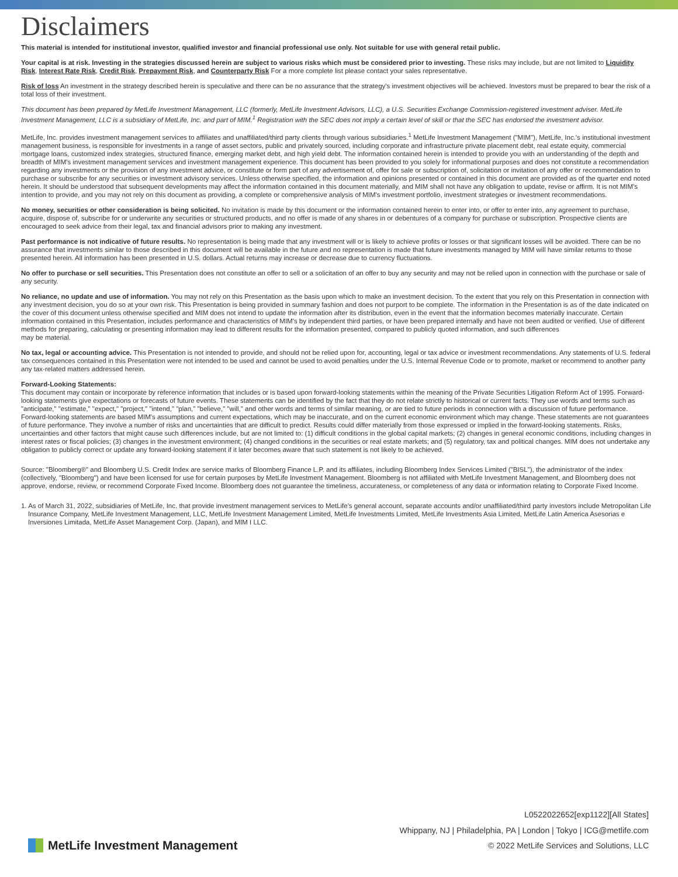Disclaimers
This material is intended for institutional investor, qualified investor and financial professional use only. Not suitable for use with general retail public.
Your capital is at risk. Investing in the strategies discussed herein are subject to various risks which must be considered prior to investing. These risks may include, but are not limited to Liquidity Risk, Interest Rate Risk, Credit Risk, Prepayment Risk, and Counterparty Risk For a more complete list please contact your sales representative.
Risk of loss An investment in the strategy described herein is speculative and there can be no assurance that the strategy's investment objectives will be achieved. Investors must be prepared to bear the risk of a total loss of their investment.
This document has been prepared by MetLife Investment Management, LLC (formerly, MetLife Investment Advisors, LLC), a U.S. Securities Exchange Commission-registered investment adviser. MetLife Investment Management, LLC is a subsidiary of MetLife, Inc. and part of MIM.<sup>1</sup> Registration with the SEC does not imply a certain level of skill or that the SEC has endorsed the investment advisor.
MetLife, Inc. provides investment management services to affiliates and unaffiliated/third party clients through various subsidiaries.<sup>1</sup> MetLife Investment Management ("MIM"), MetLife, Inc.'s institutional investment management business, is responsible for investments in a range of asset sectors, public and privately sourced, including corporate and infrastructure private placement debt, real estate equity, commercial mortgage loans, customized index strategies, structured finance, emerging market debt, and high yield debt. The information contained herein is intended to provide you with an understanding of the depth and breadth of MIM's investment management services and investment management experience. This document has been provided to you solely for informational purposes and does not constitute a recommendation regarding any investments or the provision of any investment advice, or constitute or form part of any advertisement of, offer for sale or subscription of, solicitation or invitation of any offer or recommendation to purchase or subscribe for any securities or investment advisory services. Unless otherwise specified, the information and opinions presented or contained in this document are provided as of the quarter end noted herein. It should be understood that subsequent developments may affect the information contained in this document materially, and MIM shall not have any obligation to update, revise or affirm. It is not MIM's intention to provide, and you may not rely on this document as providing, a complete or comprehensive analysis of MIM's investment portfolio, investment strategies or investment recommendations.
No money, securities or other consideration is being solicited. No invitation is made by this document or the information contained herein to enter into, or offer to enter into, any agreement to purchase, acquire, dispose of, subscribe for or underwrite any securities or structured products, and no offer is made of any shares in or debentures of a company for purchase or subscription. Prospective clients are encouraged to seek advice from their legal, tax and financial advisors prior to making any investment.
Past performance is not indicative of future results. No representation is being made that any investment will or is likely to achieve profits or losses or that significant losses will be avoided. There can be no assurance that investments similar to those described in this document will be available in the future and no representation is made that future investments managed by MIM will have similar returns to those presented herein. All information has been presented in U.S. dollars. Actual returns may increase or decrease due to currency fluctuations.
No offer to purchase or sell securities. This Presentation does not constitute an offer to sell or a solicitation of an offer to buy any security and may not be relied upon in connection with the purchase or sale of any security.
No reliance, no update and use of information. You may not rely on this Presentation as the basis upon which to make an investment decision. To the extent that you rely on this Presentation in connection with any investment decision, you do so at your own risk. This Presentation is being provided in summary fashion and does not purport to be complete. The information in the Presentation is as of the date indicated on the cover of this document unless otherwise specified and MIM does not intend to update the information after its distribution, even in the event that the information becomes materially inaccurate. Certain information contained in this Presentation, includes performance and characteristics of MIM's by independent third parties, or have been prepared internally and have not been audited or verified. Use of different methods for preparing, calculating or presenting information may lead to different results for the information presented, compared to publicly quoted information, and such differences
may be material.
No tax, legal or accounting advice. This Presentation is not intended to provide, and should not be relied upon for, accounting, legal or tax advice or investment recommendations. Any statements of U.S. federal tax consequences contained in this Presentation were not intended to be used and cannot be used to avoid penalties under the U.S. Internal Revenue Code or to promote, market or recommend to another party any tax-related matters addressed herein.
Forward-Looking Statements:
This document may contain or incorporate by reference information that includes or is based upon forward-looking statements within the meaning of the Private Securities Litigation Reform Act of 1995. Forward-looking statements give expectations or forecasts of future events. These statements can be identified by the fact that they do not relate strictly to historical or current facts. They use words and terms such as "anticipate," "estimate," "expect," "project," "intend," "plan," "believe," "will," and other words and terms of similar meaning, or are tied to future periods in connection with a discussion of future performance. Forward-looking statements are based MIM's assumptions and current expectations, which may be inaccurate, and on the current economic environment which may change. These statements are not guarantees of future performance. They involve a number of risks and uncertainties that are difficult to predict. Results could differ materially from those expressed or implied in the forward-looking statements. Risks, uncertainties and other factors that might cause such differences include, but are not limited to: (1) difficult conditions in the global capital markets; (2) changes in general economic conditions, including changes in interest rates or fiscal policies; (3) changes in the investment environment; (4) changed conditions in the securities or real estate markets; and (5) regulatory, tax and political changes. MIM does not undertake any obligation to publicly correct or update any forward-looking statement if it later becomes aware that such statement is not likely to be achieved.
Source: "Bloomberg®" and Bloomberg U.S. Credit Index are service marks of Bloomberg Finance L.P. and its affiliates, including Bloomberg Index Services Limited ("BISL"), the administrator of the index (collectively, "Bloomberg") and have been licensed for use for certain purposes by MetLife Investment Management. Bloomberg is not affiliated with MetLife Investment Management, and Bloomberg does not approve, endorse, review, or recommend Corporate Fixed Income. Bloomberg does not guarantee the timeliness, accurateness, or completeness of any data or information relating to Corporate Fixed Income.
1. As of March 31, 2022, subsidiaries of MetLife, Inc. that provide investment management services to MetLife's general account, separate accounts and/or unaffiliated/third party investors include Metropolitan Life Insurance Company, MetLife Investment Management, LLC, MetLife Investment Management Limited, MetLife Investments Limited, MetLife Investments Asia Limited, MetLife Latin America Asesorias e Inversiones Limitada, MetLife Asset Management Corp. (Japan), and MIM I LLC.
MetLife Investment Management
L0522022652[exp1122][All States]
Whippany, NJ | Philadelphia, PA | London | Tokyo | ICG@metlife.com
© 2022 MetLife Services and Solutions, LLC